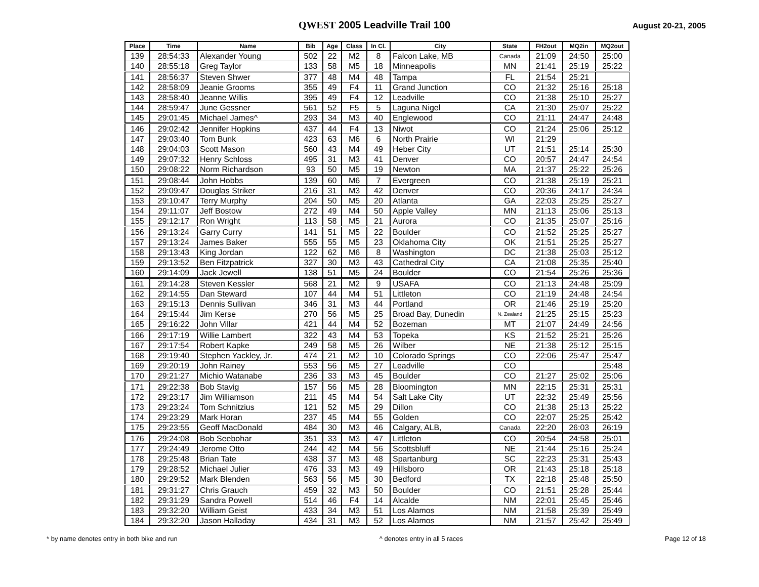QWEST 2005 Leadville Trail 100
August 20-21, 2005
| Place | Time | Name | Bib | Age | Class | In Cl. | City | State | FH2out | MQ2in | MQ2out |
| --- | --- | --- | --- | --- | --- | --- | --- | --- | --- | --- | --- |
| 139 | 28:54:33 | Alexander Young | 502 | 22 | M2 | 8 | Falcon Lake, MB | Canada | 21:09 | 24:50 | 25:00 |
| 140 | 28:55:18 | Greg Taylor | 133 | 58 | M5 | 18 | Minneapolis | MN | 21:41 | 25:19 | 25:22 |
| 141 | 28:56:37 | Steven Shwer | 377 | 48 | M4 | 48 | Tampa | FL | 21:54 | 25:21 | |
| 142 | 28:58:09 | Jeanie Grooms | 355 | 49 | F4 | 11 | Grand Junction | CO | 21:32 | 25:16 | 25:18 |
| 143 | 28:58:40 | Jeanne Willis | 395 | 49 | F4 | 12 | Leadville | CO | 21:38 | 25:10 | 25:27 |
| 144 | 28:59:47 | June Gessner | 561 | 52 | F5 | 5 | Laguna Nigel | CA | 21:30 | 25:07 | 25:22 |
| 145 | 29:01:45 | Michael James^ | 293 | 34 | M3 | 40 | Englewood | CO | 21:11 | 24:47 | 24:48 |
| 146 | 29:02:42 | Jennifer Hopkins | 437 | 44 | F4 | 13 | Niwot | CO | 21:24 | 25:06 | 25:12 |
| 147 | 29:03:40 | Tom Bunk | 423 | 63 | M6 | 6 | North Prairie | WI | 21:29 | | |
| 148 | 29:04:03 | Scott Mason | 560 | 43 | M4 | 49 | Heber City | UT | 21:51 | 25:14 | 25:30 |
| 149 | 29:07:32 | Henry Schloss | 495 | 31 | M3 | 41 | Denver | CO | 20:57 | 24:47 | 24:54 |
| 150 | 29:08:22 | Norm Richardson | 93 | 50 | M5 | 19 | Newton | MA | 21:37 | 25:22 | 25:26 |
| 151 | 29:08:44 | John Hobbs | 139 | 60 | M6 | 7 | Evergreen | CO | 21:38 | 25:19 | 25:21 |
| 152 | 29:09:47 | Douglas Striker | 216 | 31 | M3 | 42 | Denver | CO | 20:36 | 24:17 | 24:34 |
| 153 | 29:10:47 | Terry Murphy | 204 | 50 | M5 | 20 | Atlanta | GA | 22:03 | 25:25 | 25:27 |
| 154 | 29:11:07 | Jeff Bostow | 272 | 49 | M4 | 50 | Apple Valley | MN | 21:13 | 25:06 | 25:13 |
| 155 | 29:12:17 | Ron Wright | 113 | 58 | M5 | 21 | Aurora | CO | 21:35 | 25:07 | 25:16 |
| 156 | 29:13:24 | Garry Curry | 141 | 51 | M5 | 22 | Boulder | CO | 21:52 | 25:25 | 25:27 |
| 157 | 29:13:24 | James Baker | 555 | 55 | M5 | 23 | Oklahoma City | OK | 21:51 | 25:25 | 25:27 |
| 158 | 29:13:43 | King Jordan | 122 | 62 | M6 | 8 | Washington | DC | 21:38 | 25:03 | 25:12 |
| 159 | 29:13:52 | Ben Fitzpatrick | 327 | 30 | M3 | 43 | Cathedral City | CA | 21:08 | 25:35 | 25:40 |
| 160 | 29:14:09 | Jack Jewell | 138 | 51 | M5 | 24 | Boulder | CO | 21:54 | 25:26 | 25:36 |
| 161 | 29:14:28 | Steven Kessler | 568 | 21 | M2 | 9 | USAFA | CO | 21:13 | 24:48 | 25:09 |
| 162 | 29:14:55 | Dan Steward | 107 | 44 | M4 | 51 | Littleton | CO | 21:19 | 24:48 | 24:54 |
| 163 | 29:15:13 | Dennis Sullivan | 346 | 31 | M3 | 44 | Portland | OR | 21:46 | 25:19 | 25:20 |
| 164 | 29:15:44 | Jim Kerse | 270 | 56 | M5 | 25 | Broad Bay, Dunedin | N. Zealand | 21:25 | 25:15 | 25:23 |
| 165 | 29:16:22 | John Villar | 421 | 44 | M4 | 52 | Bozeman | MT | 21:07 | 24:49 | 24:56 |
| 166 | 29:17:19 | Willie Lambert | 322 | 43 | M4 | 53 | Topeka | KS | 21:52 | 25:21 | 25:26 |
| 167 | 29:17:54 | Robert Kapke | 249 | 58 | M5 | 26 | Wilber | NE | 21:38 | 25:12 | 25:15 |
| 168 | 29:19:40 | Stephen Yackley, Jr. | 474 | 21 | M2 | 10 | Colorado Springs | CO | 22:06 | 25:47 | 25:47 |
| 169 | 29:20:19 | John Rainey | 553 | 56 | M5 | 27 | Leadville | CO | | | 25:48 |
| 170 | 29:21:27 | Michio Watanabe | 236 | 33 | M3 | 45 | Boulder | CO | 21:27 | 25:02 | 25:06 |
| 171 | 29:22:38 | Bob Stavig | 157 | 56 | M5 | 28 | Bloomington | MN | 22:15 | 25:31 | 25:31 |
| 172 | 29:23:17 | Jim Williamson | 211 | 45 | M4 | 54 | Salt Lake City | UT | 22:32 | 25:49 | 25:56 |
| 173 | 29:23:24 | Tom Schnitzius | 121 | 52 | M5 | 29 | Dillon | CO | 21:38 | 25:13 | 25:22 |
| 174 | 29:23:29 | Mark Horan | 237 | 45 | M4 | 55 | Golden | CO | 22:07 | 25:25 | 25:42 |
| 175 | 29:23:55 | Geoff MacDonald | 484 | 30 | M3 | 46 | Calgary, ALB, | Canada | 22:20 | 26:03 | 26:19 |
| 176 | 29:24:08 | Bob Seebohar | 351 | 33 | M3 | 47 | Littleton | CO | 20:54 | 24:58 | 25:01 |
| 177 | 29:24:49 | Jerome Otto | 244 | 42 | M4 | 56 | Scottsbluff | NE | 21:44 | 25:16 | 25:24 |
| 178 | 29:25:48 | Brian Tate | 438 | 37 | M3 | 48 | Spartanburg | SC | 22:23 | 25:31 | 25:43 |
| 179 | 29:28:52 | Michael Julier | 476 | 33 | M3 | 49 | Hillsboro | OR | 21:43 | 25:18 | 25:18 |
| 180 | 29:29:52 | Mark Blenden | 563 | 56 | M5 | 30 | Bedford | TX | 22:18 | 25:48 | 25:50 |
| 181 | 29:31:27 | Chris Grauch | 459 | 32 | M3 | 50 | Boulder | CO | 21:51 | 25:28 | 25:44 |
| 182 | 29:31:29 | Sandra Powell | 514 | 46 | F4 | 14 | Alcalde | NM | 22:01 | 25:45 | 25:46 |
| 183 | 29:32:20 | William Geist | 433 | 34 | M3 | 51 | Los Alamos | NM | 21:58 | 25:39 | 25:49 |
| 184 | 29:32:20 | Jason Halladay | 434 | 31 | M3 | 52 | Los Alamos | NM | 21:57 | 25:42 | 25:49 |
* by name denotes entry in both bike and run
^ denotes entry in all 5 races Page 12 of 18